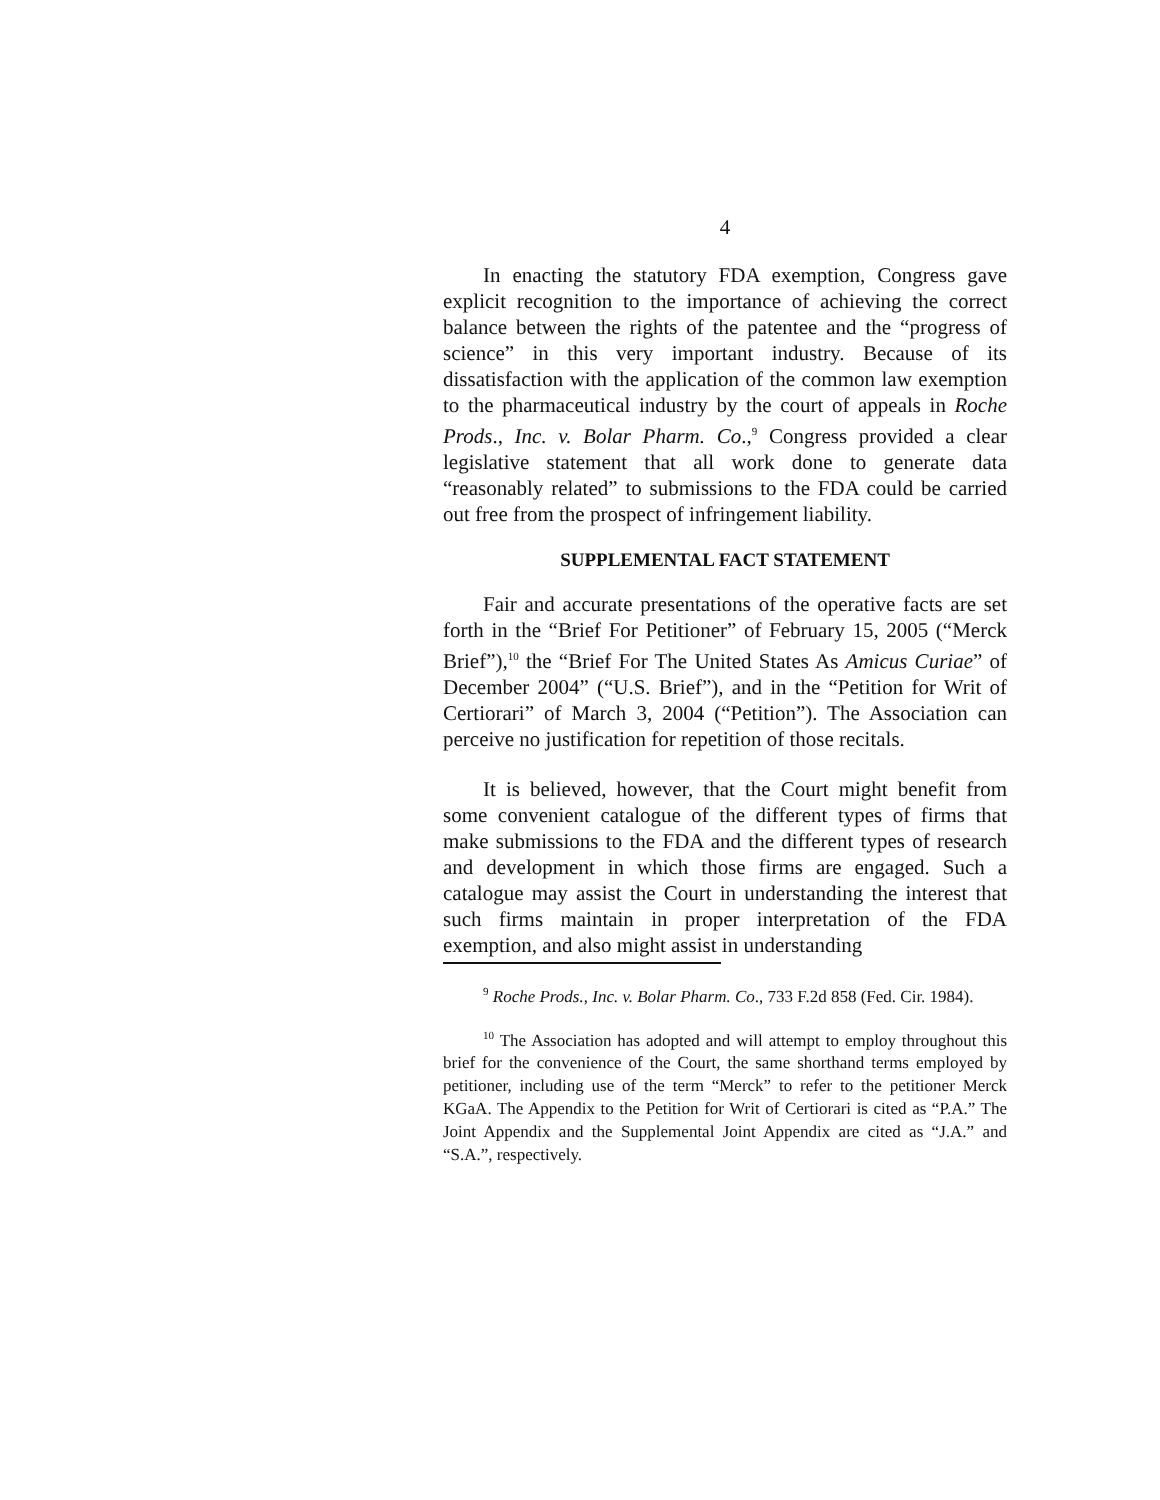4
In enacting the statutory FDA exemption, Congress gave explicit recognition to the importance of achieving the correct balance between the rights of the patentee and the “progress of science” in this very important industry. Because of its dissatisfaction with the application of the common law exemption to the pharmaceutical industry by the court of appeals in Roche Prods., Inc. v. Bolar Pharm. Co.,<sup>9</sup> Congress provided a clear legislative statement that all work done to generate data “reasonably related” to submissions to the FDA could be carried out free from the prospect of infringement liability.
SUPPLEMENTAL FACT STATEMENT
Fair and accurate presentations of the operative facts are set forth in the “Brief For Petitioner” of February 15, 2005 (“Merck Brief”),<sup>10</sup> the “Brief For The United States As Amicus Curiae” of December 2004” (“U.S. Brief”), and in the “Petition for Writ of Certiorari” of March 3, 2004 (“Petition”). The Association can perceive no justification for repetition of those recitals.
It is believed, however, that the Court might benefit from some convenient catalogue of the different types of firms that make submissions to the FDA and the different types of research and development in which those firms are engaged. Such a catalogue may assist the Court in understanding the interest that such firms maintain in proper interpretation of the FDA exemption, and also might assist in understanding
<sup>9</sup> Roche Prods., Inc. v. Bolar Pharm. Co., 733 F.2d 858 (Fed. Cir. 1984).
<sup>10</sup> The Association has adopted and will attempt to employ throughout this brief for the convenience of the Court, the same shorthand terms employed by petitioner, including use of the term “Merck” to refer to the petitioner Merck KGaA. The Appendix to the Petition for Writ of Certiorari is cited as “P.A.” The Joint Appendix and the Supplemental Joint Appendix are cited as “J.A.” and “S.A.”, respectively.